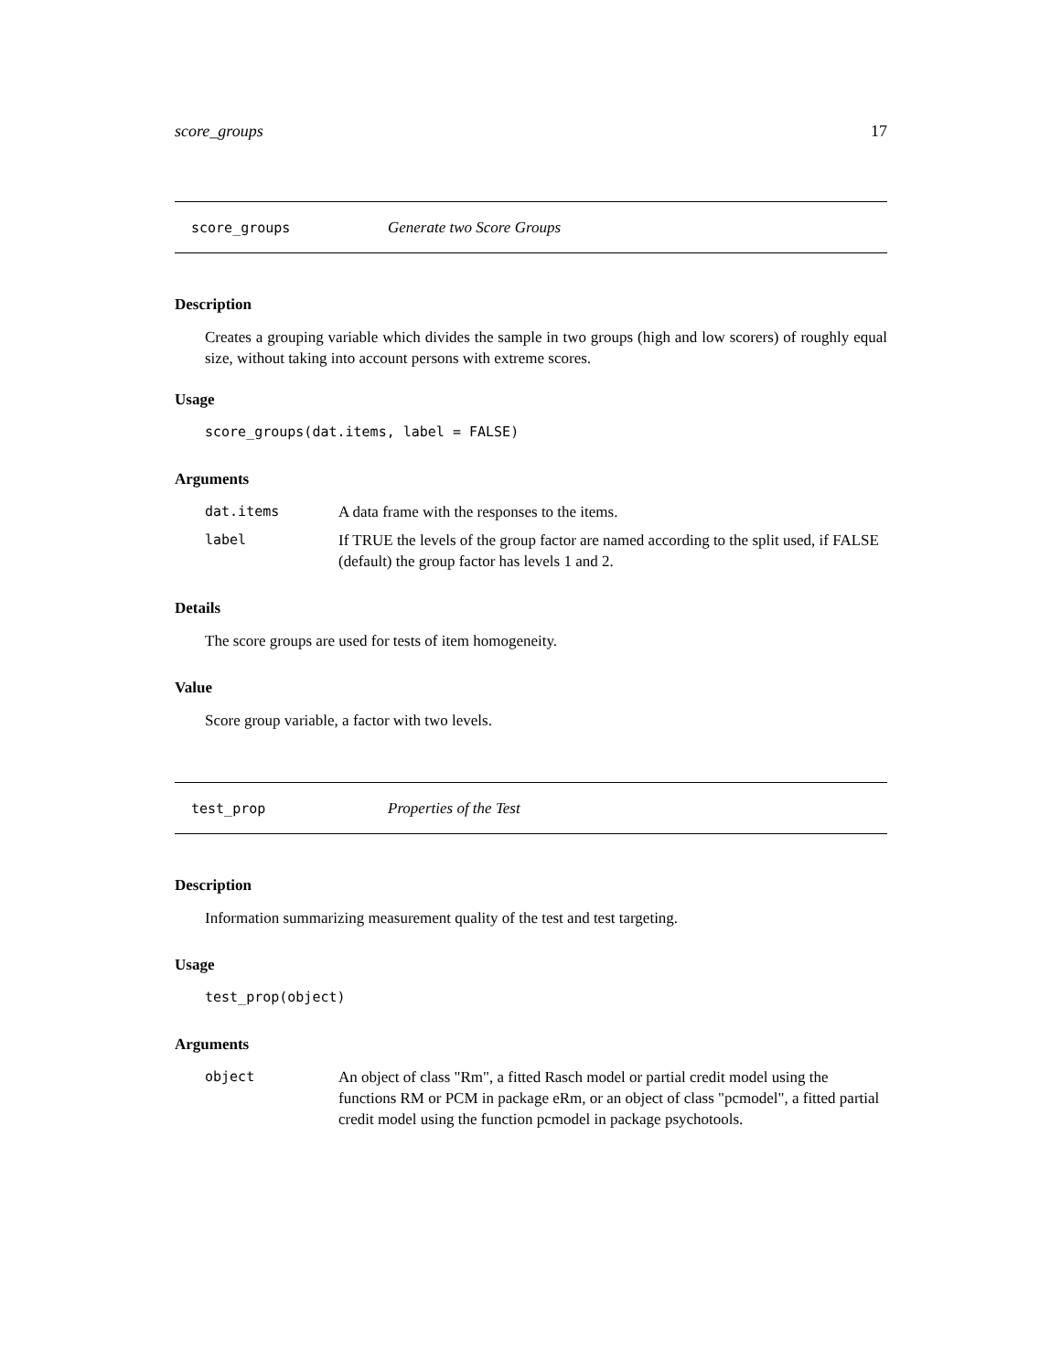score_groups 17
score_groups Generate two Score Groups
Description
Creates a grouping variable which divides the sample in two groups (high and low scorers) of roughly equal size, without taking into account persons with extreme scores.
Usage
score_groups(dat.items, label = FALSE)
Arguments
| dat.items | A data frame with the responses to the items. |
| label | If TRUE the levels of the group factor are named according to the split used, if FALSE (default) the group factor has levels 1 and 2. |
Details
The score groups are used for tests of item homogeneity.
Value
Score group variable, a factor with two levels.
test_prop Properties of the Test
Description
Information summarizing measurement quality of the test and test targeting.
Usage
test_prop(object)
Arguments
| object | An object of class "Rm", a fitted Rasch model or partial credit model using the functions RM or PCM in package eRm, or an object of class "pcmodel", a fitted partial credit model using the function pcmodel in package psychotools. |